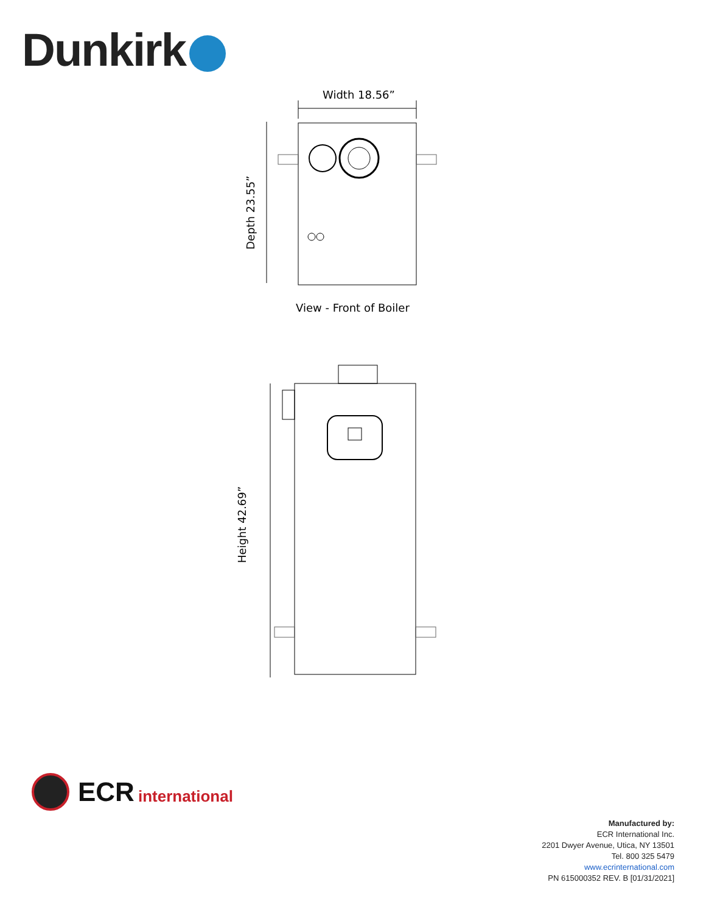Dunkirk
Width 18.56”
Depth 23.55”
View - Front of Boiler
Height 42.69”
ECR
international
Manufactured by:
ECR International Inc.
2201 Dwyer Avenue, Utica, NY 13501
Tel. 800 325 5479
www.ecrinternational.com
PN 615000352 REV. B [01/31/2021]